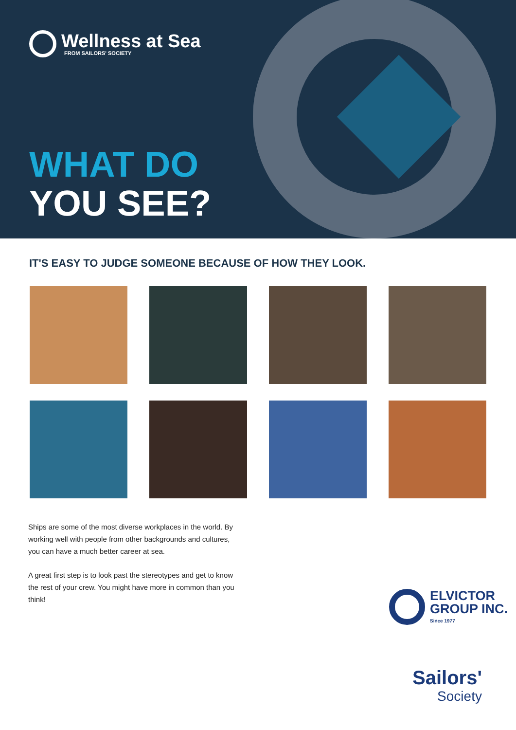Wellness at Sea
FROM SAILORS' SOCIETY
WHAT DO
YOU SEE?
IT'S EASY TO JUDGE SOMEONE BECAUSE OF HOW THEY LOOK.
Ships are some of the most diverse workplaces in the world. By working well with people from other backgrounds and cultures, you can have a much better career at sea.
A great first step is to look past the stereotypes and get to know the rest of your crew. You might have more in common than you think!
ELVICTOR
GROUP INC.
Since 1977
Sailors'
Society